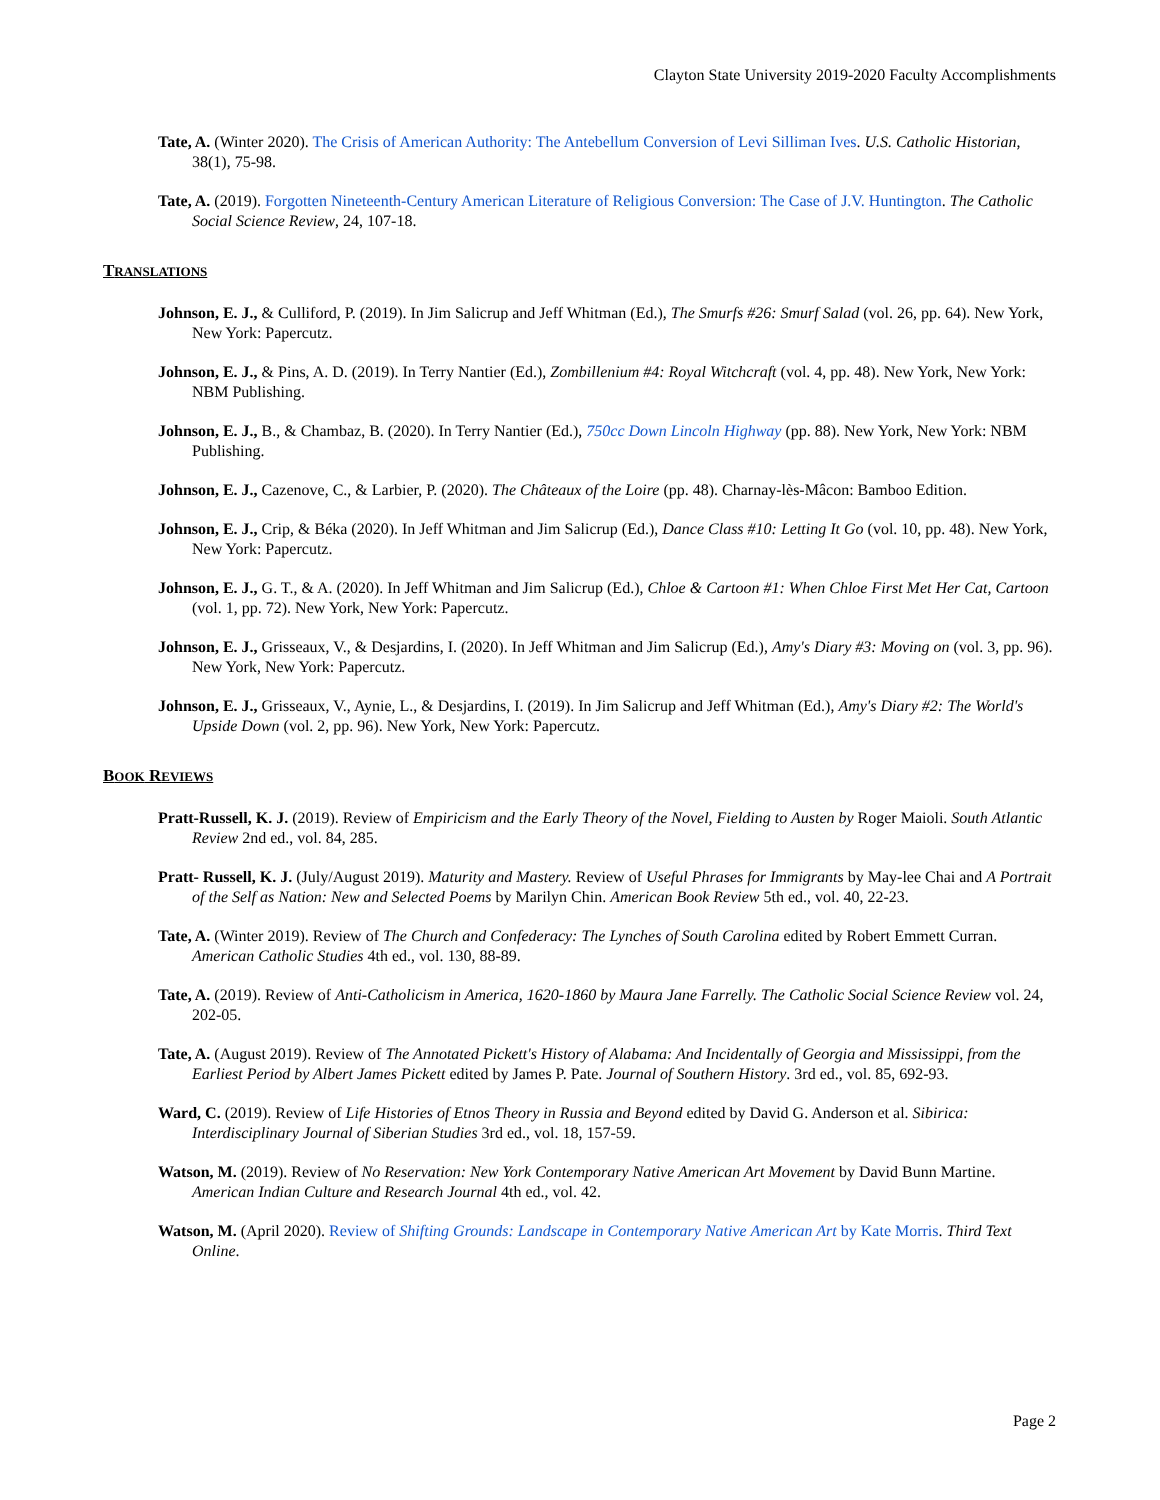Clayton State University 2019-2020 Faculty Accomplishments
Tate, A. (Winter 2020). The Crisis of American Authority: The Antebellum Conversion of Levi Silliman Ives. U.S. Catholic Historian, 38(1), 75-98.
Tate, A. (2019). Forgotten Nineteenth-Century American Literature of Religious Conversion: The Case of J.V. Huntington. The Catholic Social Science Review, 24, 107-18.
TRANSLATIONS
Johnson, E. J., & Culliford, P. (2019). In Jim Salicrup and Jeff Whitman (Ed.), The Smurfs #26: Smurf Salad (vol. 26, pp. 64). New York, New York: Papercutz.
Johnson, E. J., & Pins, A. D. (2019). In Terry Nantier (Ed.), Zombillenium #4: Royal Witchcraft (vol. 4, pp. 48). New York, New York: NBM Publishing.
Johnson, E. J., B., & Chambaz, B. (2020). In Terry Nantier (Ed.), 750cc Down Lincoln Highway (pp. 88). New York, New York: NBM Publishing.
Johnson, E. J., Cazenove, C., & Larbier, P. (2020). The Châteaux of the Loire (pp. 48). Charnay-lès-Mâcon: Bamboo Edition.
Johnson, E. J., Crip, & Béka (2020). In Jeff Whitman and Jim Salicrup (Ed.), Dance Class #10: Letting It Go (vol. 10, pp. 48). New York, New York: Papercutz.
Johnson, E. J., G. T., & A. (2020). In Jeff Whitman and Jim Salicrup (Ed.), Chloe & Cartoon #1: When Chloe First Met Her Cat, Cartoon (vol. 1, pp. 72). New York, New York: Papercutz.
Johnson, E. J., Grisseaux, V., & Desjardins, I. (2020). In Jeff Whitman and Jim Salicrup (Ed.), Amy's Diary #3: Moving on (vol. 3, pp. 96). New York, New York: Papercutz.
Johnson, E. J., Grisseaux, V., Aynie, L., & Desjardins, I. (2019). In Jim Salicrup and Jeff Whitman (Ed.), Amy's Diary #2: The World's Upside Down (vol. 2, pp. 96). New York, New York: Papercutz.
BOOK REVIEWS
Pratt-Russell, K. J. (2019). Review of Empiricism and the Early Theory of the Novel, Fielding to Austen by Roger Maioli. South Atlantic Review 2nd ed., vol. 84, 285.
Pratt- Russell, K. J. (July/August 2019). Maturity and Mastery. Review of Useful Phrases for Immigrants by May-lee Chai and A Portrait of the Self as Nation: New and Selected Poems by Marilyn Chin. American Book Review 5th ed., vol. 40, 22-23.
Tate, A. (Winter 2019). Review of The Church and Confederacy: The Lynches of South Carolina edited by Robert Emmett Curran. American Catholic Studies 4th ed., vol. 130, 88-89.
Tate, A. (2019). Review of Anti-Catholicism in America, 1620-1860 by Maura Jane Farrelly. The Catholic Social Science Review vol. 24, 202-05.
Tate, A. (August 2019). Review of The Annotated Pickett's History of Alabama: And Incidentally of Georgia and Mississippi, from the Earliest Period by Albert James Pickett edited by James P. Pate. Journal of Southern History. 3rd ed., vol. 85, 692-93.
Ward, C. (2019). Review of Life Histories of Etnos Theory in Russia and Beyond edited by David G. Anderson et al. Sibirica: Interdisciplinary Journal of Siberian Studies 3rd ed., vol. 18, 157-59.
Watson, M. (2019). Review of No Reservation: New York Contemporary Native American Art Movement by David Bunn Martine. American Indian Culture and Research Journal 4th ed., vol. 42.
Watson, M. (April 2020). Review of Shifting Grounds: Landscape in Contemporary Native American Art by Kate Morris. Third Text Online.
Page 2